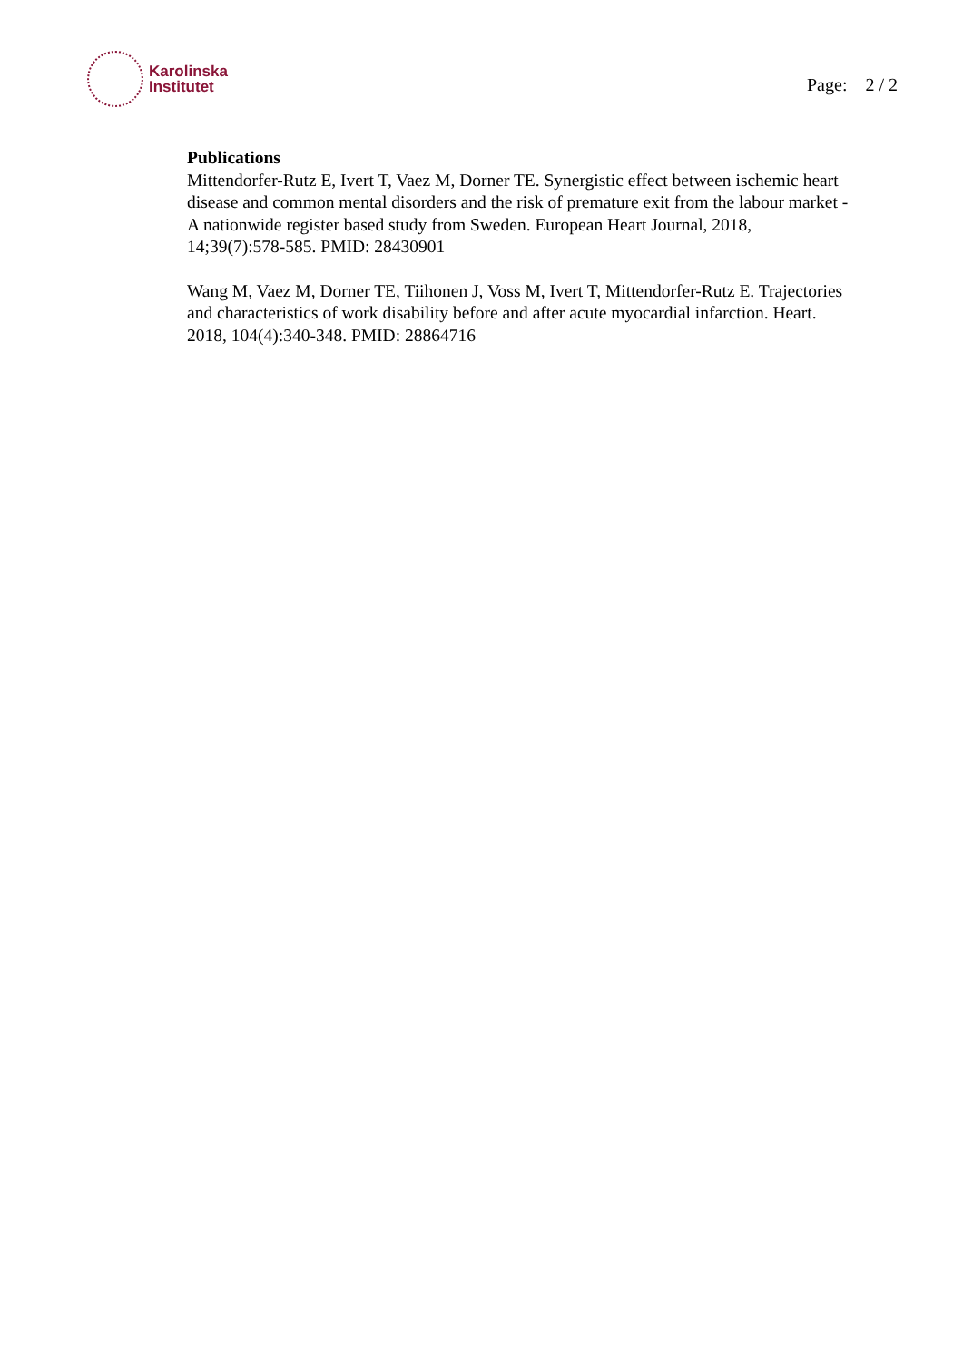Karolinska
Institutet
Page: 2 / 2
Publications
Mittendorfer-Rutz E, Ivert T, Vaez M, Dorner TE. Synergistic effect between ischemic heart disease and common mental disorders and the risk of premature exit from the labour market - A nationwide register based study from Sweden. European Heart Journal, 2018, 14;39(7):578-585. PMID: 28430901
Wang M, Vaez M, Dorner TE, Tiihonen J, Voss M, Ivert T, Mittendorfer-Rutz E. Trajectories and characteristics of work disability before and after acute myocardial infarction. Heart. 2018, 104(4):340-348. PMID: 28864716